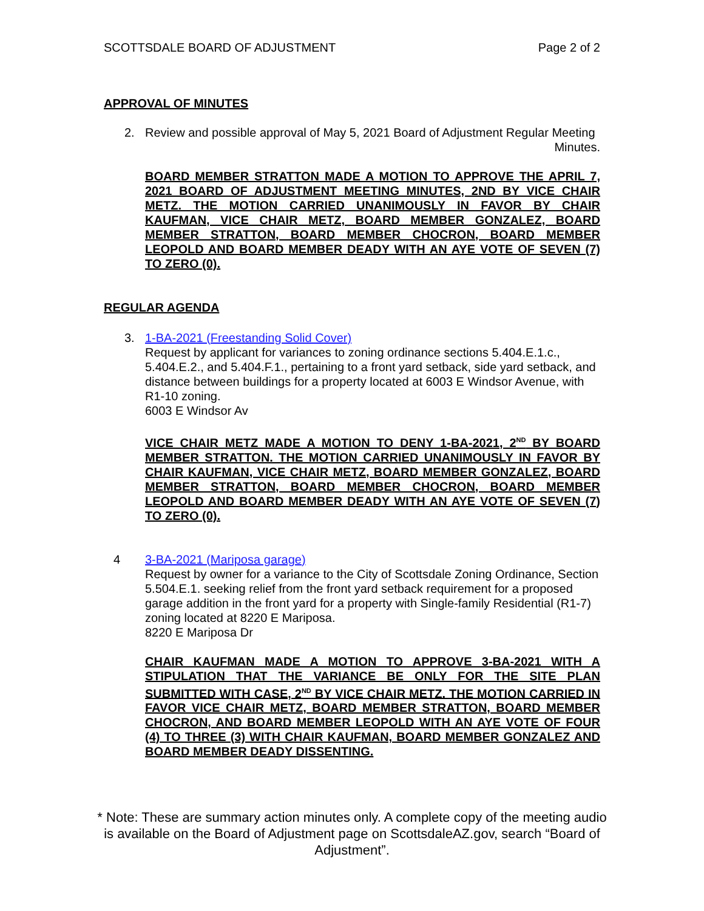SCOTTSDALE BOARD OF ADJUSTMENT Page 2 of 2
APPROVAL OF MINUTES
2. Review and possible approval of May 5, 2021 Board of Adjustment Regular Meeting Minutes.
BOARD MEMBER STRATTON MADE A MOTION TO APPROVE THE APRIL 7, 2021 BOARD OF ADJUSTMENT MEETING MINUTES, 2ND BY VICE CHAIR METZ. THE MOTION CARRIED UNANIMOUSLY IN FAVOR BY CHAIR KAUFMAN, VICE CHAIR METZ, BOARD MEMBER GONZALEZ, BOARD MEMBER STRATTON, BOARD MEMBER CHOCRON, BOARD MEMBER LEOPOLD AND BOARD MEMBER DEADY WITH AN AYE VOTE OF SEVEN (7) TO ZERO (0).
REGULAR AGENDA
3. 1-BA-2021 (Freestanding Solid Cover)
Request by applicant for variances to zoning ordinance sections 5.404.E.1.c., 5.404.E.2., and 5.404.F.1., pertaining to a front yard setback, side yard setback, and distance between buildings for a property located at 6003 E Windsor Avenue, with R1-10 zoning.
6003 E Windsor Av
VICE CHAIR METZ MADE A MOTION TO DENY 1-BA-2021, 2<sup>ND</sup> BY BOARD MEMBER STRATTON. THE MOTION CARRIED UNANIMOUSLY IN FAVOR BY CHAIR KAUFMAN, VICE CHAIR METZ, BOARD MEMBER GONZALEZ, BOARD MEMBER STRATTON, BOARD MEMBER CHOCRON, BOARD MEMBER LEOPOLD AND BOARD MEMBER DEADY WITH AN AYE VOTE OF SEVEN (7) TO ZERO (0).
4 3-BA-2021 (Mariposa garage)
Request by owner for a variance to the City of Scottsdale Zoning Ordinance, Section 5.504.E.1. seeking relief from the front yard setback requirement for a proposed garage addition in the front yard for a property with Single-family Residential (R1-7) zoning located at 8220 E Mariposa.
8220 E Mariposa Dr
CHAIR KAUFMAN MADE A MOTION TO APPROVE 3-BA-2021 WITH A STIPULATION THAT THE VARIANCE BE ONLY FOR THE SITE PLAN SUBMITTED WITH CASE, 2<sup>ND</sup> BY VICE CHAIR METZ. THE MOTION CARRIED IN FAVOR VICE CHAIR METZ, BOARD MEMBER STRATTON, BOARD MEMBER CHOCRON, AND BOARD MEMBER LEOPOLD WITH AN AYE VOTE OF FOUR (4) TO THREE (3) WITH CHAIR KAUFMAN, BOARD MEMBER GONZALEZ AND BOARD MEMBER DEADY DISSENTING.
* Note: These are summary action minutes only. A complete copy of the meeting audio is available on the Board of Adjustment page on ScottsdaleAZ.gov, search “Board of Adjustment”.